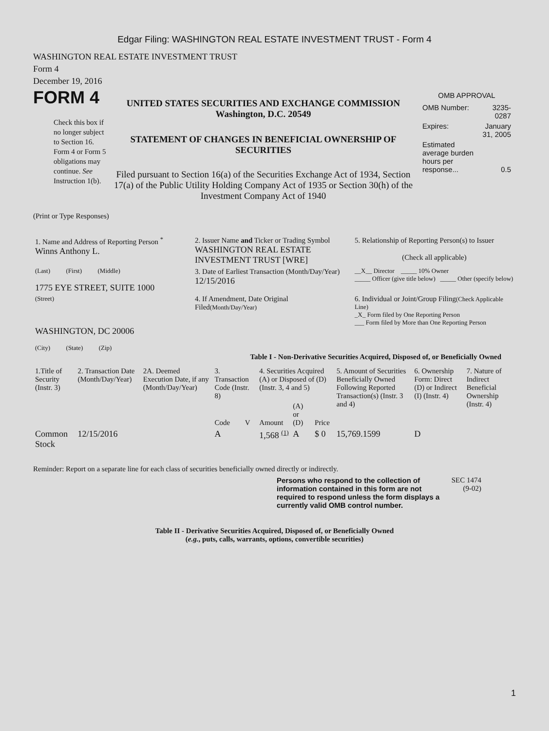Edgar Filing: WASHINGTON REAL ESTATE INVESTMENT TRUST - Form 4
WASHINGTON REAL ESTATE INVESTMENT TRUST
Form 4
December 19, 2016
FORM 4
Check this box if no longer subject to Section 16. Form 4 or Form 5 obligations may continue. See Instruction 1(b).
UNITED STATES SECURITIES AND EXCHANGE COMMISSION
Washington, D.C. 20549
STATEMENT OF CHANGES IN BENEFICIAL OWNERSHIP OF SECURITIES
Filed pursuant to Section 16(a) of the Securities Exchange Act of 1934, Section 17(a) of the Public Utility Holding Company Act of 1935 or Section 30(h) of the Investment Company Act of 1940
OMB APPROVAL
| OMB Number: | 3235-0287 |
| Expires: | January 31, 2005 |
| Estimated average burden hours per response... | 0.5 |
(Print or Type Responses)
| 1. Name and Address of Reporting Person <sup>*</sup> Winns Anthony L. | 2. Issuer Name and Ticker or Trading Symbol WASHINGTON REAL ESTATE INVESTMENT TRUST [WRE] | 5. Relationship of Reporting Person(s) to Issuer (Check all applicable) |
| (Last) (First) (Middle) 1775 EYE STREET, SUITE 1000 | 3. Date of Earliest Transaction (Month/Day/Year) 12/15/2016 | __X__ Director _____ 10% Owner _____ Officer (give title below) _____ Other (specify below) |
| (Street) WASHINGTON, DC 20006 (City) (State) (Zip) | 4. If Amendment, Date Original Filed (Month/Day/Year) | 6. Individual or Joint/Group Filing (Check Applicable Line) _X_ Form filed by One Reporting Person ___ Form filed by More than One Reporting Person |
Table I - Non-Derivative Securities Acquired, Disposed of, or Beneficially Owned
| 1.Title of Security (Instr. 3) | 2. Transaction Date (Month/Day/Year) | 2A. Deemed Execution Date, if any (Month/Day/Year) | 3. Transaction Code (Instr. 8) | | 4. Securities Acquired (A) or Disposed of (D) (Instr. 3, 4 and 5) | | | 5. Amount of Securities Beneficially Owned Following Reported Transaction(s) (Instr. 3 and 4) | 6. Ownership Form: Direct (D) or Indirect (I) (Instr. 4) | 7. Nature of Indirect Beneficial Ownership (Instr. 4) |
| --- | --- | --- | --- | --- | --- | --- | --- | --- | --- | --- |
| | | | Code | V | Amount | (A) or (D) | Price | | | |
| Common Stock | 12/15/2016 | | A | | 1,568 <sup>(1)</sup> | A | $ 0 | 15,769.1599 | D | |
Reminder: Report on a separate line for each class of securities beneficially owned directly or indirectly.
Persons who respond to the collection of information contained in this form are not required to respond unless the form displays a currently valid OMB control number.
SEC 1474 (9-02)
Table II - Derivative Securities Acquired, Disposed of, or Beneficially Owned
(e.g., puts, calls, warrants, options, convertible securities)
1